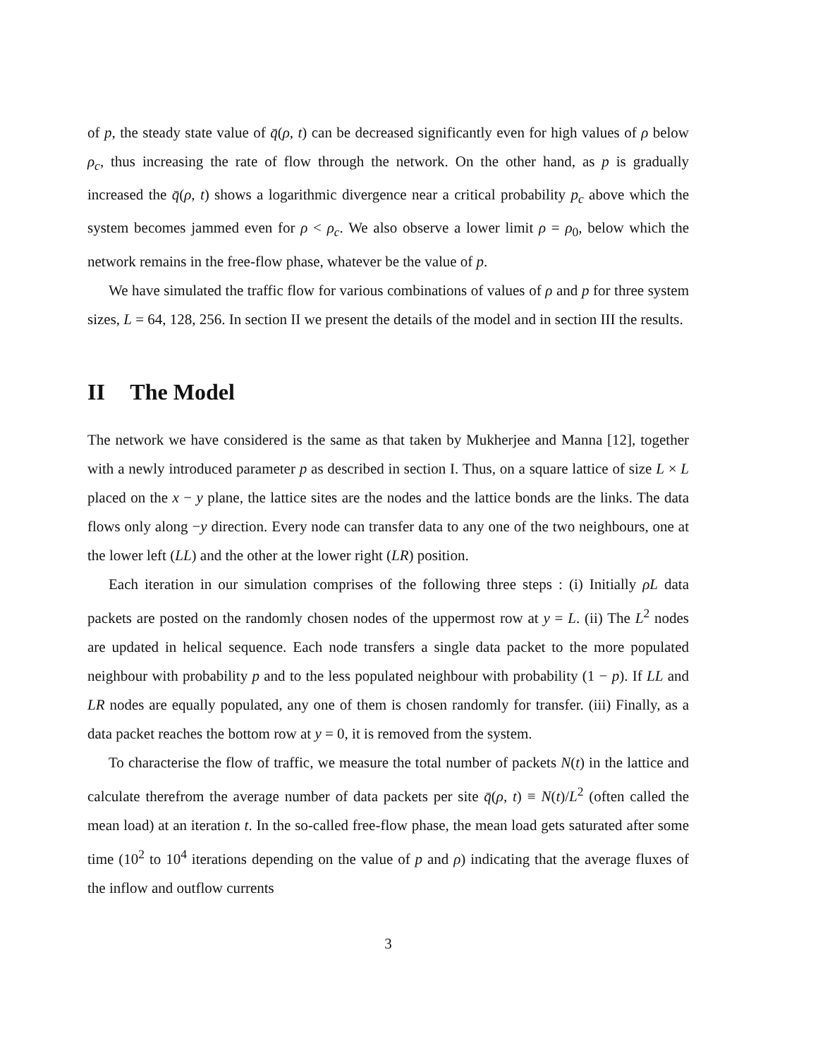of p, the steady state value of q̄(ρ, t) can be decreased significantly even for high values of ρ below ρ<sub>c</sub>, thus increasing the rate of flow through the network. On the other hand, as p is gradually increased the q̄(ρ, t) shows a logarithmic divergence near a critical probability p<sub>c</sub> above which the system becomes jammed even for ρ < ρ<sub>c</sub>. We also observe a lower limit ρ = ρ<sub>0</sub>, below which the network remains in the free-flow phase, whatever be the value of p.
We have simulated the traffic flow for various combinations of values of ρ and p for three system sizes, L = 64, 128, 256. In section II we present the details of the model and in section III the results.
II The Model
The network we have considered is the same as that taken by Mukherjee and Manna [12], together with a newly introduced parameter p as described in section I. Thus, on a square lattice of size L × L placed on the x − y plane, the lattice sites are the nodes and the lattice bonds are the links. The data flows only along −y direction. Every node can transfer data to any one of the two neighbours, one at the lower left (LL) and the other at the lower right (LR) position.
Each iteration in our simulation comprises of the following three steps : (i) Initially ρL data packets are posted on the randomly chosen nodes of the uppermost row at y = L. (ii) The L<sup>2</sup> nodes are updated in helical sequence. Each node transfers a single data packet to the more populated neighbour with probability p and to the less populated neighbour with probability (1 − p). If LL and LR nodes are equally populated, any one of them is chosen randomly for transfer. (iii) Finally, as a data packet reaches the bottom row at y = 0, it is removed from the system.
To characterise the flow of traffic, we measure the total number of packets N(t) in the lattice and calculate therefrom the average number of data packets per site q̄(ρ, t) ≡ N(t)/L<sup>2</sup> (often called the mean load) at an iteration t. In the so-called free-flow phase, the mean load gets saturated after some time (10<sup>2</sup> to 10<sup>4</sup> iterations depending on the value of p and ρ) indicating that the average fluxes of the inflow and outflow currents
3